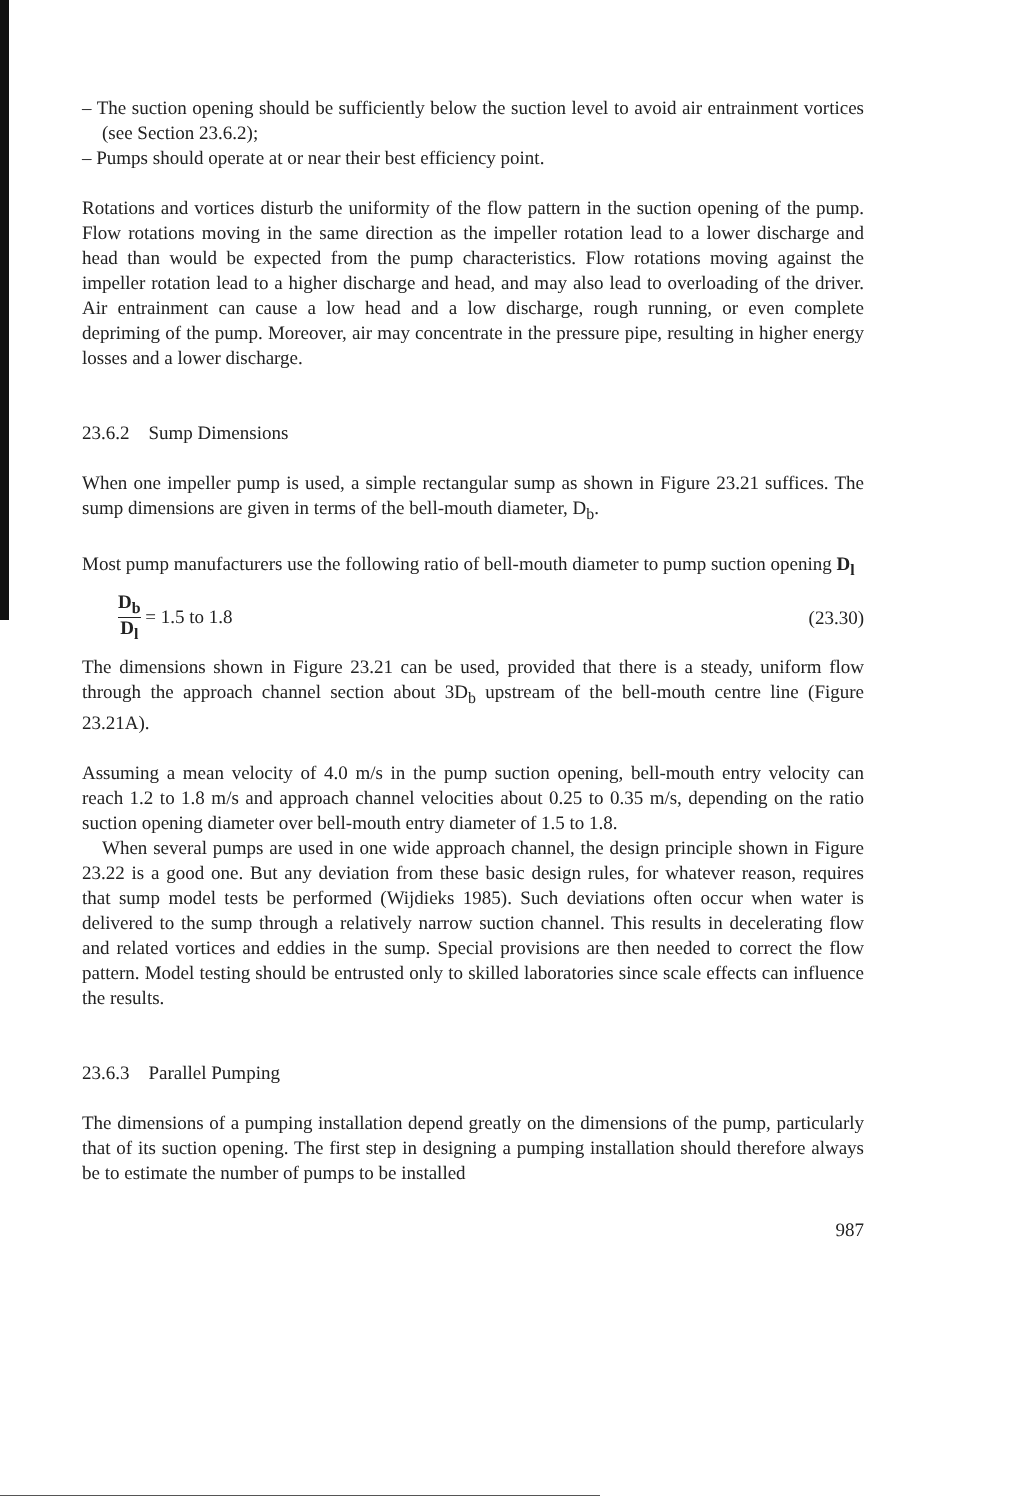– The suction opening should be sufficiently below the suction level to avoid air entrainment vortices (see Section 23.6.2);
– Pumps should operate at or near their best efficiency point.
Rotations and vortices disturb the uniformity of the flow pattern in the suction opening of the pump. Flow rotations moving in the same direction as the impeller rotation lead to a lower discharge and head than would be expected from the pump characteristics. Flow rotations moving against the impeller rotation lead to a higher discharge and head, and may also lead to overloading of the driver. Air entrainment can cause a low head and a low discharge, rough running, or even complete depriming of the pump. Moreover, air may concentrate in the pressure pipe, resulting in higher energy losses and a lower discharge.
23.6.2 Sump Dimensions
When one impeller pump is used, a simple rectangular sump as shown in Figure 23.21 suffices. The sump dimensions are given in terms of the bell-mouth diameter, D<sub>b</sub>.
Most pump manufacturers use the following ratio of bell-mouth diameter to pump suction opening D<sub>l</sub>
D<sub>b</sub> D<sub>l</sub> = 1.5 to 1.8 (23.30)
The dimensions shown in Figure 23.21 can be used, provided that there is a steady, uniform flow through the approach channel section about 3D<sub>b</sub> upstream of the bell-mouth centre line (Figure 23.21A).
Assuming a mean velocity of 4.0 m/s in the pump suction opening, bell-mouth entry velocity can reach 1.2 to 1.8 m/s and approach channel velocities about 0.25 to 0.35 m/s, depending on the ratio suction opening diameter over bell-mouth entry diameter of 1.5 to 1.8.
When several pumps are used in one wide approach channel, the design principle shown in Figure 23.22 is a good one. But any deviation from these basic design rules, for whatever reason, requires that sump model tests be performed (Wijdieks 1985). Such deviations often occur when water is delivered to the sump through a relatively narrow suction channel. This results in decelerating flow and related vortices and eddies in the sump. Special provisions are then needed to correct the flow pattern. Model testing should be entrusted only to skilled laboratories since scale effects can influence the results.
23.6.3 Parallel Pumping
The dimensions of a pumping installation depend greatly on the dimensions of the pump, particularly that of its suction opening. The first step in designing a pumping installation should therefore always be to estimate the number of pumps to be installed
987